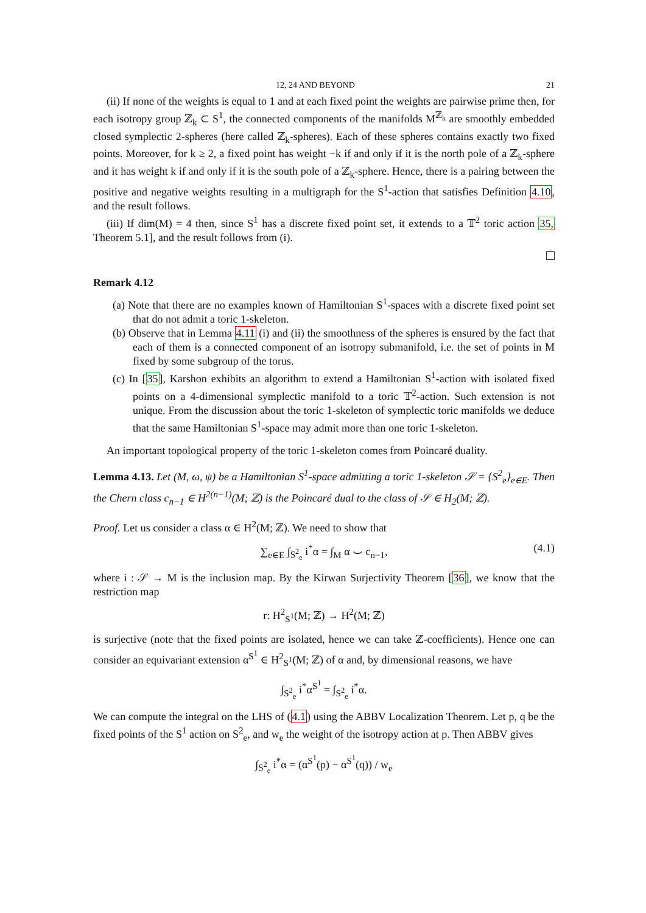12, 24 AND BEYOND 21
(ii) If none of the weights is equal to 1 and at each fixed point the weights are pairwise prime then, for each isotropy group ℤ<sub>k</sub> ⊂ S<sup>1</sup>, the connected components of the manifolds M<sup>ℤ<sub>k</sub></sup> are smoothly embedded closed symplectic 2-spheres (here called ℤ<sub>k</sub>-spheres). Each of these spheres contains exactly two fixed points. Moreover, for k ≥ 2, a fixed point has weight −k if and only if it is the north pole of a ℤ<sub>k</sub>-sphere and it has weight k if and only if it is the south pole of a ℤ<sub>k</sub>-sphere. Hence, there is a pairing between the positive and negative weights resulting in a multigraph for the S<sup>1</sup>-action that satisfies Definition 4.10, and the result follows.
(iii) If dim(M) = 4 then, since S<sup>1</sup> has a discrete fixed point set, it extends to a 𝕋<sup>2</sup> toric action 35, Theorem 5.1], and the result follows from (i).
Remark 4.12
(a) Note that there are no examples known of Hamiltonian S<sup>1</sup>-spaces with a discrete fixed point set that do not admit a toric 1-skeleton.
(b) Observe that in Lemma 4.11 (i) and (ii) the smoothness of the spheres is ensured by the fact that each of them is a connected component of an isotropy submanifold, i.e. the set of points in M fixed by some subgroup of the torus.
(c) In [35], Karshon exhibits an algorithm to extend a Hamiltonian S<sup>1</sup>-action with isolated fixed points on a 4-dimensional symplectic manifold to a toric 𝕋<sup>2</sup>-action. Such extension is not unique. From the discussion about the toric 1-skeleton of symplectic toric manifolds we deduce that the same Hamiltonian S<sup>1</sup>-space may admit more than one toric 1-skeleton.
An important topological property of the toric 1-skeleton comes from Poincaré duality.
Lemma 4.13. Let (M, ω, ψ) be a Hamiltonian S<sup>1</sup>-space admitting a toric 1-skeleton 𝒮 = {S<sup>2</sup><sub>e</sub>}<sub>e∈E</sub>. Then the Chern class c<sub>n−1</sub> ∈ H<sup>2(n−1)</sup>(M; ℤ) is the Poincaré dual to the class of 𝒮 ∈ H<sub>2</sub>(M; ℤ).
Proof. Let us consider a class α ∈ H<sup>2</sup>(M; ℤ). We need to show that
∑<sub>e∈E</sub> ∫<sub>S<sup>2</sup><sub>e</sub></sub> i<sup>*</sup>α = ∫<sub>M</sub> α ⌣ c<sub>n−1</sub>, (4.1)
where i : 𝒮 → M is the inclusion map. By the Kirwan Surjectivity Theorem [36], we know that the restriction map
r: H<sup>2</sup><sub>S<sup>1</sup></sub>(M; ℤ) → H<sup>2</sup>(M; ℤ)
is surjective (note that the fixed points are isolated, hence we can take ℤ-coefficients). Hence one can consider an equivariant extension α<sup>S<sup>1</sup></sup> ∈ H<sup>2</sup><sub>S<sup>1</sup></sub>(M; ℤ) of α and, by dimensional reasons, we have
∫<sub>S<sup>2</sup><sub>e</sub></sub> i<sup>*</sup>α<sup>S<sup>1</sup></sup> = ∫<sub>S<sup>2</sup><sub>e</sub></sub> i<sup>*</sup>α.
We can compute the integral on the LHS of (4.1) using the ABBV Localization Theorem. Let p, q be the fixed points of the S<sup>1</sup> action on S<sup>2</sup><sub>e</sub>, and w<sub>e</sub> the weight of the isotropy action at p. Then ABBV gives
∫<sub>S<sup>2</sup><sub>e</sub></sub> i<sup>*</sup>α = (α<sup>S<sup>1</sup></sup>(p) − α<sup>S<sup>1</sup></sup>(q)) / w<sub>e</sub>